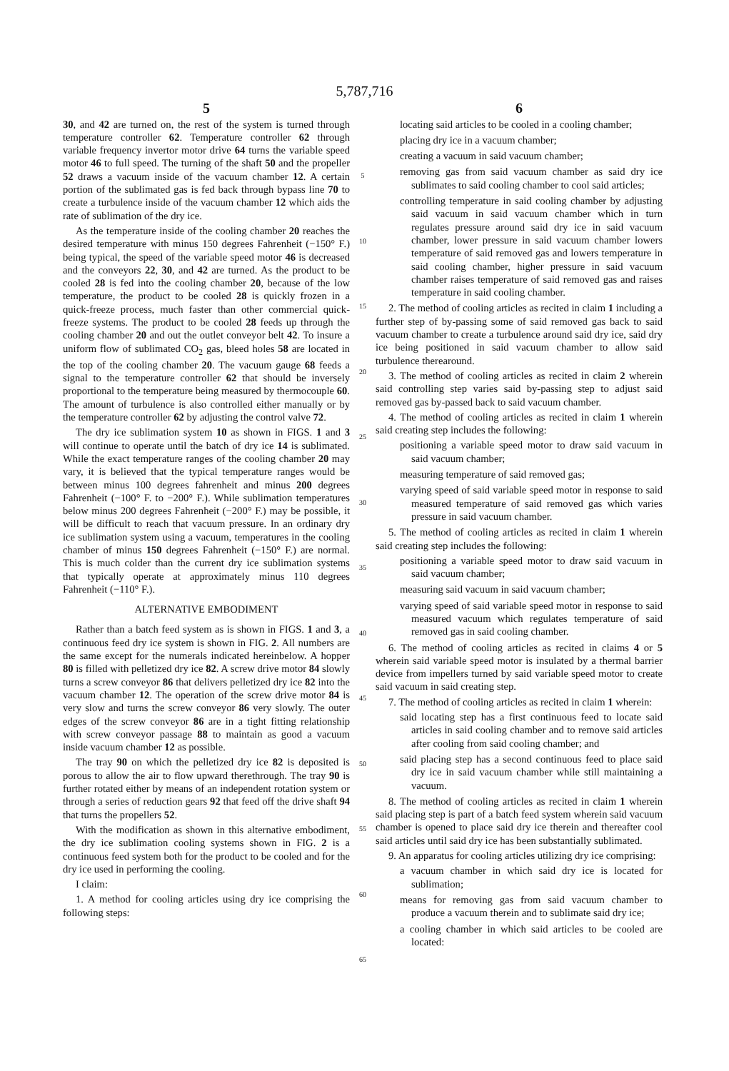5,787,716
5
30, and 42 are turned on, the rest of the system is turned through temperature controller 62. Temperature controller 62 through variable frequency invertor motor drive 64 turns the variable speed motor 46 to full speed. The turning of the shaft 50 and the propeller 52 draws a vacuum inside of the vacuum chamber 12. A certain portion of the sublimated gas is fed back through bypass line 70 to create a turbulence inside of the vacuum chamber 12 which aids the rate of sublimation of the dry ice.
As the temperature inside of the cooling chamber 20 reaches the desired temperature with minus 150 degrees Fahrenheit (−150° F.) being typical, the speed of the variable speed motor 46 is decreased and the conveyors 22, 30, and 42 are turned. As the product to be cooled 28 is fed into the cooling chamber 20, because of the low temperature, the product to be cooled 28 is quickly frozen in a quick-freeze process, much faster than other commercial quick-freeze systems. The product to be cooled 28 feeds up through the cooling chamber 20 and out the outlet conveyor belt 42. To insure a uniform flow of sublimated CO<sub>2</sub> gas, bleed holes 58 are located in the top of the cooling chamber 20. The vacuum gauge 68 feeds a signal to the temperature controller 62 that should be inversely proportional to the temperature being measured by thermocouple 60. The amount of turbulence is also controlled either manually or by the temperature controller 62 by adjusting the control valve 72.
The dry ice sublimation system 10 as shown in FIGS. 1 and 3 will continue to operate until the batch of dry ice 14 is sublimated. While the exact temperature ranges of the cooling chamber 20 may vary, it is believed that the typical temperature ranges would be between minus 100 degrees fahrenheit and minus 200 degrees Fahrenheit (−100° F. to −200° F.). While sublimation temperatures below minus 200 degrees Fahrenheit (−200° F.) may be possible, it will be difficult to reach that vacuum pressure. In an ordinary dry ice sublimation system using a vacuum, temperatures in the cooling chamber of minus 150 degrees Fahrenheit (−150° F.) are normal. This is much colder than the current dry ice sublimation systems that typically operate at approximately minus 110 degrees Fahrenheit (−110° F.).
ALTERNATIVE EMBODIMENT
Rather than a batch feed system as is shown in FIGS. 1 and 3, a continuous feed dry ice system is shown in FIG. 2. All numbers are the same except for the numerals indicated hereinbelow. A hopper 80 is filled with pelletized dry ice 82. A screw drive motor 84 slowly turns a screw conveyor 86 that delivers pelletized dry ice 82 into the vacuum chamber 12. The operation of the screw drive motor 84 is very slow and turns the screw conveyor 86 very slowly. The outer edges of the screw conveyor 86 are in a tight fitting relationship with screw conveyor passage 88 to maintain as good a vacuum inside vacuum chamber 12 as possible.
The tray 90 on which the pelletized dry ice 82 is deposited is porous to allow the air to flow upward therethrough. The tray 90 is further rotated either by means of an independent rotation system or through a series of reduction gears 92 that feed off the drive shaft 94 that turns the propellers 52.
With the modification as shown in this alternative embodiment, the dry ice sublimation cooling systems shown in FIG. 2 is a continuous feed system both for the product to be cooled and for the dry ice used in performing the cooling.
I claim:
1. A method for cooling articles using dry ice comprising the following steps:
5
10
15
20
25
30
35
40
45
50
55
60
65
6
locating said articles to be cooled in a cooling chamber;
placing dry ice in a vacuum chamber;
creating a vacuum in said vacuum chamber;
removing gas from said vacuum chamber as said dry ice sublimates to said cooling chamber to cool said articles;
controlling temperature in said cooling chamber by adjusting said vacuum in said vacuum chamber which in turn regulates pressure around said dry ice in said vacuum chamber, lower pressure in said vacuum chamber lowers temperature of said removed gas and lowers temperature in said cooling chamber, higher pressure in said vacuum chamber raises temperature of said removed gas and raises temperature in said cooling chamber.
2. The method of cooling articles as recited in claim 1 including a further step of by-passing some of said removed gas back to said vacuum chamber to create a turbulence around said dry ice, said dry ice being positioned in said vacuum chamber to allow said turbulence therearound.
3. The method of cooling articles as recited in claim 2 wherein said controlling step varies said by-passing step to adjust said removed gas by-passed back to said vacuum chamber.
4. The method of cooling articles as recited in claim 1 wherein said creating step includes the following:
positioning a variable speed motor to draw said vacuum in said vacuum chamber;
measuring temperature of said removed gas;
varying speed of said variable speed motor in response to said measured temperature of said removed gas which varies pressure in said vacuum chamber.
5. The method of cooling articles as recited in claim 1 wherein said creating step includes the following:
positioning a variable speed motor to draw said vacuum in said vacuum chamber;
measuring said vacuum in said vacuum chamber;
varying speed of said variable speed motor in response to said measured vacuum which regulates temperature of said removed gas in said cooling chamber.
6. The method of cooling articles as recited in claims 4 or 5 wherein said variable speed motor is insulated by a thermal barrier device from impellers turned by said variable speed motor to create said vacuum in said creating step.
7. The method of cooling articles as recited in claim 1 wherein:
said locating step has a first continuous feed to locate said articles in said cooling chamber and to remove said articles after cooling from said cooling chamber; and
said placing step has a second continuous feed to place said dry ice in said vacuum chamber while still maintaining a vacuum.
8. The method of cooling articles as recited in claim 1 wherein said placing step is part of a batch feed system wherein said vacuum chamber is opened to place said dry ice therein and thereafter cool said articles until said dry ice has been substantially sublimated.
9. An apparatus for cooling articles utilizing dry ice comprising:
a vacuum chamber in which said dry ice is located for sublimation;
means for removing gas from said vacuum chamber to produce a vacuum therein and to sublimate said dry ice;
a cooling chamber in which said articles to be cooled are located: